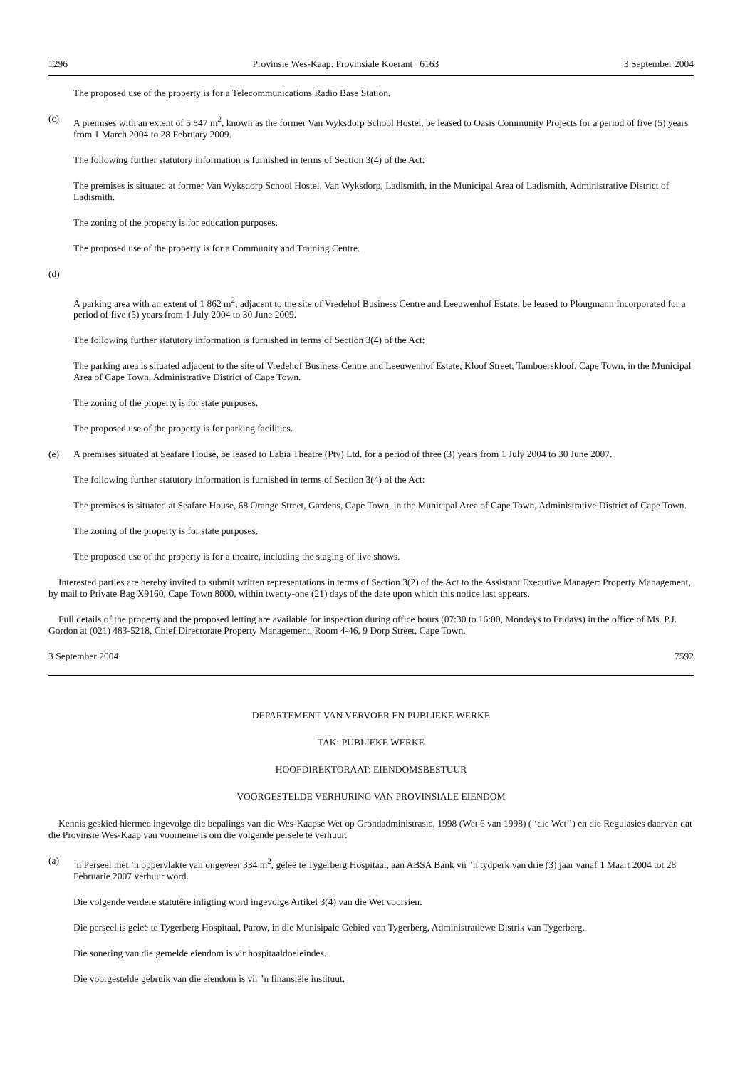1296 Provinsie Wes-Kaap: Provinsiale Koerant 6163 3 September 2004
The proposed use of the property is for a Telecommunications Radio Base Station.
(c) A premises with an extent of 5 847 m<sup>2</sup>, known as the former Van Wyksdorp School Hostel, be leased to Oasis Community Projects for a period of five (5) years from 1 March 2004 to 28 February 2009.
The following further statutory information is furnished in terms of Section 3(4) of the Act:
The premises is situated at former Van Wyksdorp School Hostel, Van Wyksdorp, Ladismith, in the Municipal Area of Ladismith, Administrative District of Ladismith.
The zoning of the property is for education purposes.
The proposed use of the property is for a Community and Training Centre.
(d)
A parking area with an extent of 1 862 m<sup>2</sup>, adjacent to the site of Vredehof Business Centre and Leeuwenhof Estate, be leased to Plougmann Incorporated for a period of five (5) years from 1 July 2004 to 30 June 2009.
The following further statutory information is furnished in terms of Section 3(4) of the Act:
The parking area is situated adjacent to the site of Vredehof Business Centre and Leeuwenhof Estate, Kloof Street, Tamboerskloof, Cape Town, in the Municipal Area of Cape Town, Administrative District of Cape Town.
The zoning of the property is for state purposes.
The proposed use of the property is for parking facilities.
(e) A premises situated at Seafare House, be leased to Labia Theatre (Pty) Ltd. for a period of three (3) years from 1 July 2004 to 30 June 2007.
The following further statutory information is furnished in terms of Section 3(4) of the Act:
The premises is situated at Seafare House, 68 Orange Street, Gardens, Cape Town, in the Municipal Area of Cape Town, Administrative District of Cape Town.
The zoning of the property is for state purposes.
The proposed use of the property is for a theatre, including the staging of live shows.
Interested parties are hereby invited to submit written representations in terms of Section 3(2) of the Act to the Assistant Executive Manager: Property Management, by mail to Private Bag X9160, Cape Town 8000, within twenty-one (21) days of the date upon which this notice last appears.
Full details of the property and the proposed letting are available for inspection during office hours (07:30 to 16:00, Mondays to Fridays) in the office of Ms. P.J. Gordon at (021) 483-5218, Chief Directorate Property Management, Room 4-46, 9 Dorp Street, Cape Town.
3 September 2004 7592
DEPARTEMENT VAN VERVOER EN PUBLIEKE WERKE
TAK: PUBLIEKE WERKE
HOOFDIREKTORAAT: EIENDOMSBESTUUR
VOORGESTELDE VERHURING VAN PROVINSIALE EIENDOM
Kennis geskied hiermee ingevolge die bepalings van die Wes-Kaapse Wet op Grondadministrasie, 1998 (Wet 6 van 1998) (‘‘die Wet’’) en die Regulasies daarvan dat die Provinsie Wes-Kaap van voorneme is om die volgende persele te verhuur:
(a)’n Perseel met ’n oppervlakte van ongeveer 334 m<sup>2</sup>, geleë te Tygerberg Hospitaal, aan ABSA Bank vir ’n tydperk van drie (3) jaar vanaf 1 Maart 2004 tot 28 Februarie 2007 verhuur word.
Die volgende verdere statutêre inligting word ingevolge Artikel 3(4) van die Wet voorsien:
Die perseel is geleë te Tygerberg Hospitaal, Parow, in die Munisipale Gebied van Tygerberg, Administratiewe Distrik van Tygerberg.
Die sonering van die gemelde eiendom is vir hospitaaldoeleindes.
Die voorgestelde gebruik van die eiendom is vir ’n finansiële instituut.